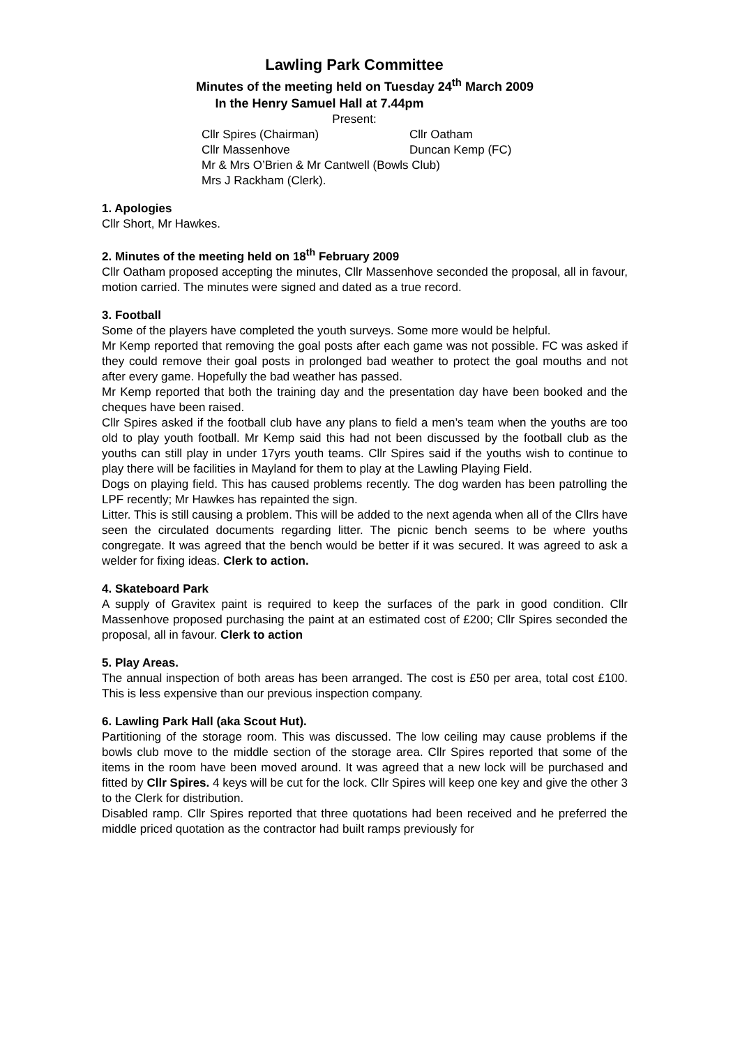Lawling Park Committee
Minutes of the meeting held on Tuesday 24<sup>th</sup> March 2009
In the Henry Samuel Hall at 7.44pm
Present:
Cllr Spires (Chairman) Cllr Oatham
Cllr Massenhove Duncan Kemp (FC)
Mr & Mrs O’Brien & Mr Cantwell (Bowls Club)
Mrs J Rackham (Clerk).
1. Apologies
Cllr Short, Mr Hawkes.
2. Minutes of the meeting held on 18<sup>th</sup> February 2009
Cllr Oatham proposed accepting the minutes, Cllr Massenhove seconded the proposal, all in favour, motion carried. The minutes were signed and dated as a true record.
3. Football
Some of the players have completed the youth surveys. Some more would be helpful.
Mr Kemp reported that removing the goal posts after each game was not possible. FC was asked if they could remove their goal posts in prolonged bad weather to protect the goal mouths and not after every game. Hopefully the bad weather has passed.
Mr Kemp reported that both the training day and the presentation day have been booked and the cheques have been raised.
Cllr Spires asked if the football club have any plans to field a men’s team when the youths are too old to play youth football. Mr Kemp said this had not been discussed by the football club as the youths can still play in under 17yrs youth teams. Cllr Spires said if the youths wish to continue to play there will be facilities in Mayland for them to play at the Lawling Playing Field.
Dogs on playing field. This has caused problems recently. The dog warden has been patrolling the LPF recently; Mr Hawkes has repainted the sign.
Litter. This is still causing a problem. This will be added to the next agenda when all of the Cllrs have seen the circulated documents regarding litter. The picnic bench seems to be where youths congregate. It was agreed that the bench would be better if it was secured. It was agreed to ask a welder for fixing ideas. Clerk to action.
4. Skateboard Park
A supply of Gravitex paint is required to keep the surfaces of the park in good condition. Cllr Massenhove proposed purchasing the paint at an estimated cost of £200; Cllr Spires seconded the proposal, all in favour. Clerk to action
5. Play Areas.
The annual inspection of both areas has been arranged. The cost is £50 per area, total cost £100. This is less expensive than our previous inspection company.
6. Lawling Park Hall (aka Scout Hut).
Partitioning of the storage room. This was discussed. The low ceiling may cause problems if the bowls club move to the middle section of the storage area. Cllr Spires reported that some of the items in the room have been moved around. It was agreed that a new lock will be purchased and fitted by Cllr Spires. 4 keys will be cut for the lock. Cllr Spires will keep one key and give the other 3 to the Clerk for distribution.
Disabled ramp. Cllr Spires reported that three quotations had been received and he preferred the middle priced quotation as the contractor had built ramps previously for